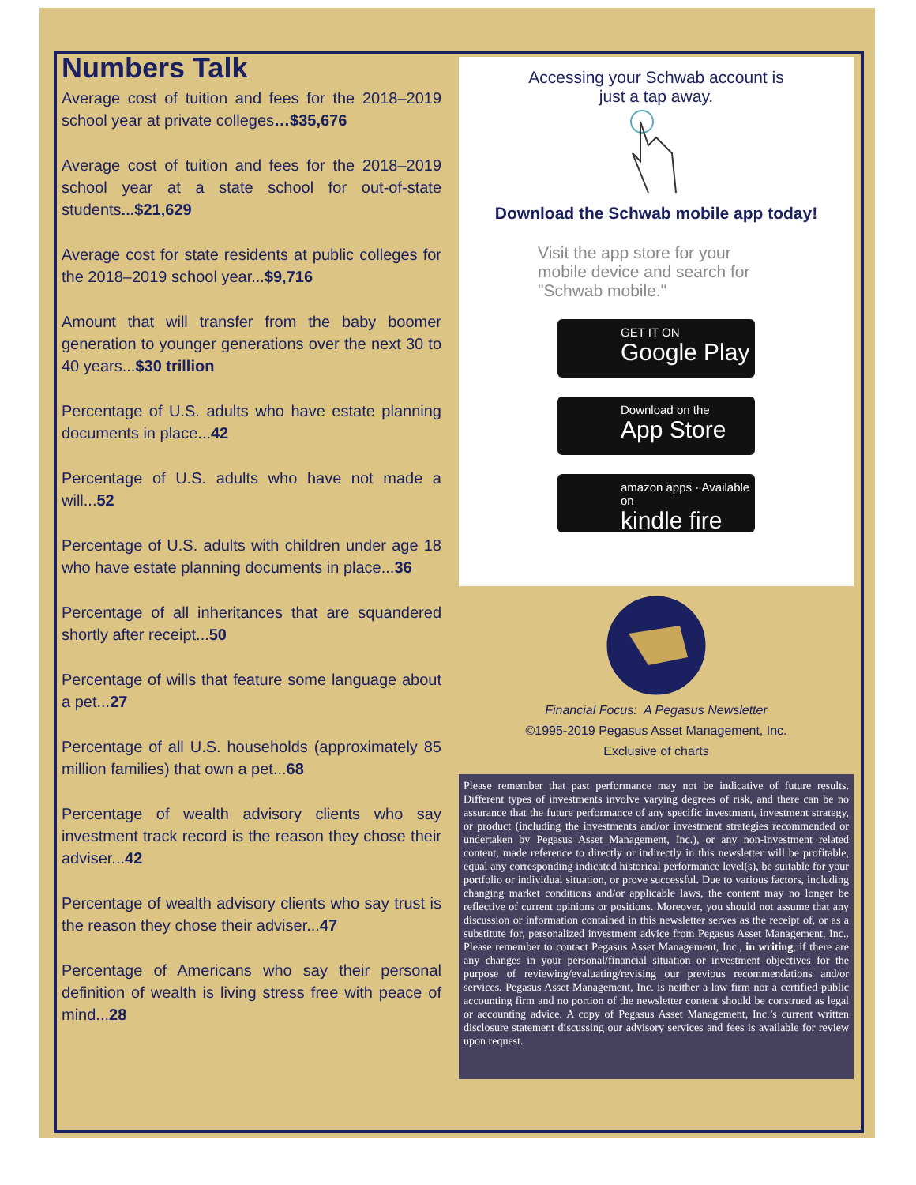Numbers Talk
Average cost of tuition and fees for the 2018–2019 school year at private colleges…$35,676
Average cost of tuition and fees for the 2018–2019 school year at a state school for out-of-state students...$21,629
Average cost for state residents at public colleges for the 2018–2019 school year...$9,716
Amount that will transfer from the baby boomer generation to younger generations over the next 30 to 40 years...$30 trillion
Percentage of U.S. adults who have estate planning documents in place...42
Percentage of U.S. adults who have not made a will...52
Percentage of U.S. adults with children under age 18 who have estate planning documents in place...36
Percentage of all inheritances that are squandered shortly after receipt...50
Percentage of wills that feature some language about a pet...27
Percentage of all U.S. households (approximately 85 million families) that own a pet...68
Percentage of wealth advisory clients who say investment track record is the reason they chose their adviser...42
Percentage of wealth advisory clients who say trust is the reason they chose their adviser...47
Percentage of Americans who say their personal definition of wealth is living stress free with peace of mind...28
Accessing your Schwab account is
just a tap away.
Download the Schwab mobile app today!
Visit the app store for your mobile device and search for "Schwab mobile."
GET IT ON
Google Play
Download on the
App Store
amazon apps · Available on
kindle fire
Financial Focus: A Pegasus Newsletter
©1995-2019 Pegasus Asset Management, Inc.
Exclusive of charts
Please remember that past performance may not be indicative of future results. Different types of investments involve varying degrees of risk, and there can be no assurance that the future performance of any specific investment, investment strategy, or product (including the investments and/or investment strategies recommended or undertaken by Pegasus Asset Management, Inc.), or any non-investment related content, made reference to directly or indirectly in this newsletter will be profitable, equal any corresponding indicated historical performance level(s), be suitable for your portfolio or individual situation, or prove successful. Due to various factors, including changing market conditions and/or applicable laws, the content may no longer be reflective of current opinions or positions. Moreover, you should not assume that any discussion or information contained in this newsletter serves as the receipt of, or as a substitute for, personalized investment advice from Pegasus Asset Management, Inc.. Please remember to contact Pegasus Asset Management, Inc., in writing, if there are any changes in your personal/financial situation or investment objectives for the purpose of reviewing/evaluating/revising our previous recommendations and/or services. Pegasus Asset Management, Inc. is neither a law firm nor a certified public accounting firm and no portion of the newsletter content should be construed as legal or accounting advice. A copy of Pegasus Asset Management, Inc.’s current written disclosure statement discussing our advisory services and fees is available for review upon request.